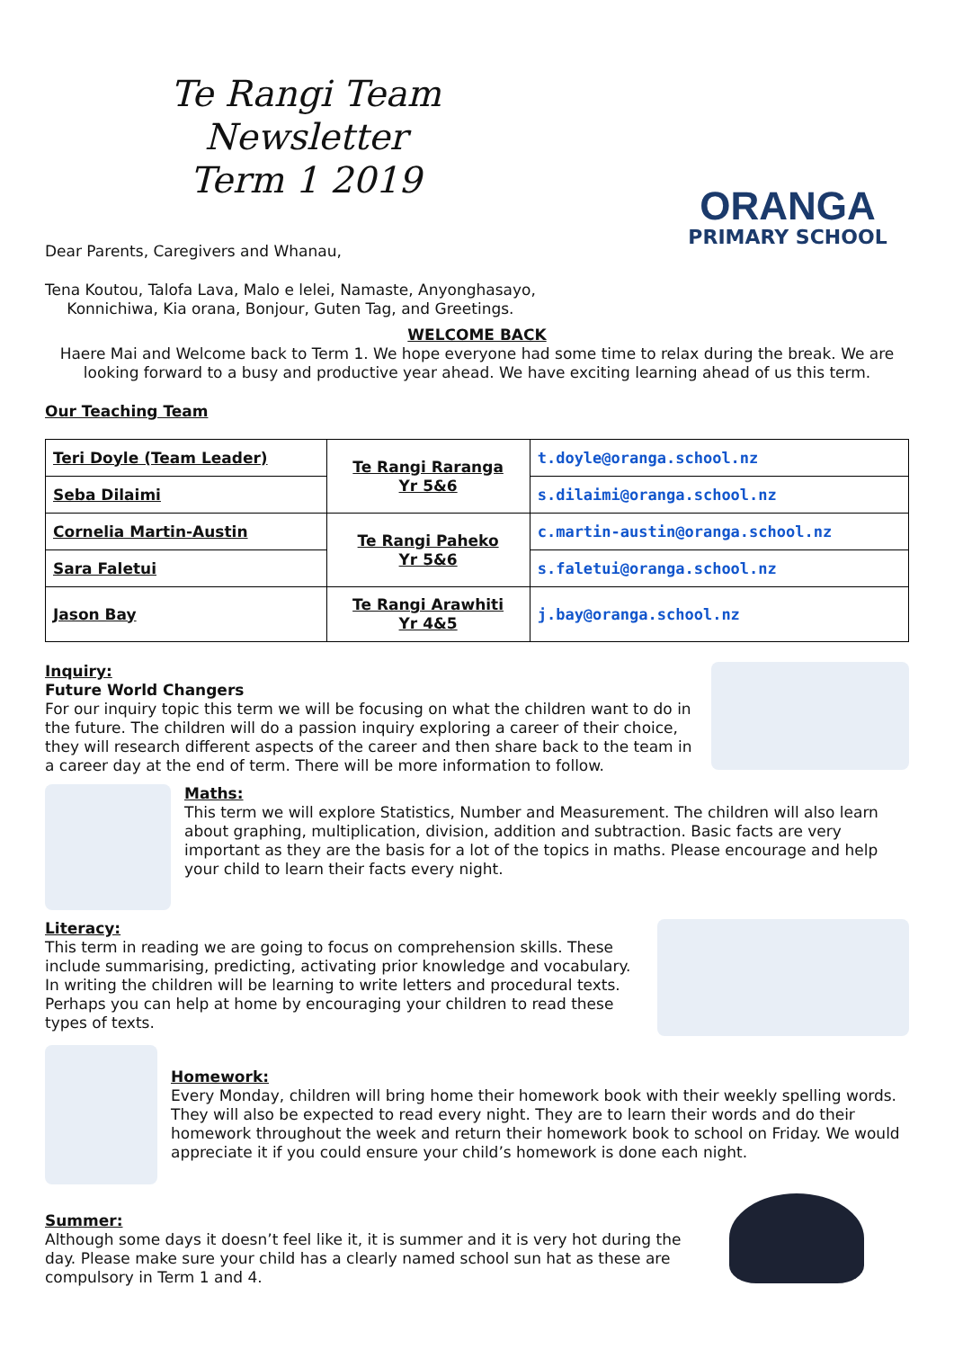Te Rangi Team Newsletter
Term 1 2019
Dear Parents, Caregivers and Whanau,
Tena Koutou, Talofa Lava, Malo e lelei, Namaste, Anyonghasayo,
Konnichiwa, Kia orana, Bonjour, Guten Tag, and Greetings.
ORANGA
PRIMARY SCHOOL
WELCOME BACK
Haere Mai and Welcome back to Term 1. We hope everyone had some time to relax during the break. We are looking forward to a busy and productive year ahead. We have exciting learning ahead of us this term.
Our Teaching Team
| Teri Doyle (Team Leader) | Te Rangi Raranga Yr 5&6 | t.doyle@oranga.school.nz |
| Seba Dilaimi | | s.dilaimi@oranga.school.nz |
| Cornelia Martin-Austin | Te Rangi Paheko Yr 5&6 | c.martin-austin@oranga.school.nz |
| Sara Faletui | | s.faletui@oranga.school.nz |
| Jason Bay | Te Rangi Arawhiti Yr 4&5 | j.bay@oranga.school.nz |
Inquiry:
Future World Changers
For our inquiry topic this term we will be focusing on what the children want to do in the future. The children will do a passion inquiry exploring a career of their choice, they will research different aspects of the career and then share back to the team in a career day at the end of term. There will be more information to follow.
Maths:
This term we will explore Statistics, Number and Measurement. The children will also learn about graphing, multiplication, division, addition and subtraction. Basic facts are very important as they are the basis for a lot of the topics in maths. Please encourage and help your child to learn their facts every night.
Literacy:
This term in reading we are going to focus on comprehension skills. These include summarising, predicting, activating prior knowledge and vocabulary. In writing the children will be learning to write letters and procedural texts. Perhaps you can help at home by encouraging your children to read these types of texts.
Homework:
Every Monday, children will bring home their homework book with their weekly spelling words. They will also be expected to read every night. They are to learn their words and do their homework throughout the week and return their homework book to school on Friday. We would appreciate it if you could ensure your child’s homework is done each night.
Summer:
Although some days it doesn’t feel like it, it is summer and it is very hot during the day. Please make sure your child has a clearly named school sun hat as these are compulsory in Term 1 and 4.